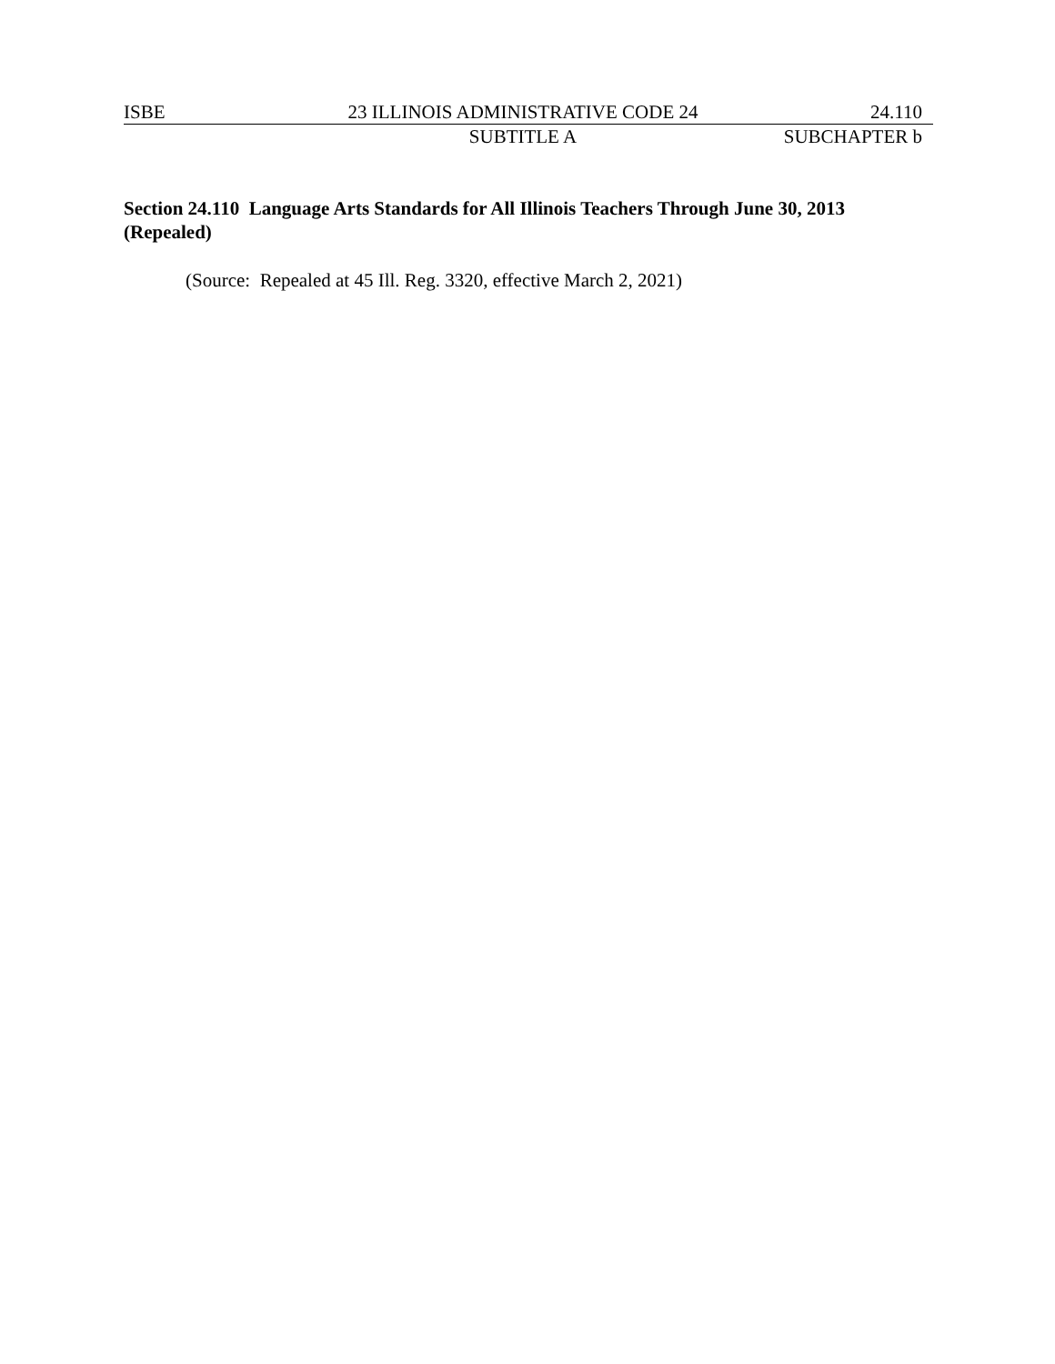ISBE 23 ILLINOIS ADMINISTRATIVE CODE 24 24.110
SUBTITLE A SUBCHAPTER b
Section 24.110 Language Arts Standards for All Illinois Teachers Through June 30, 2013 (Repealed)
(Source: Repealed at 45 Ill. Reg. 3320, effective March 2, 2021)